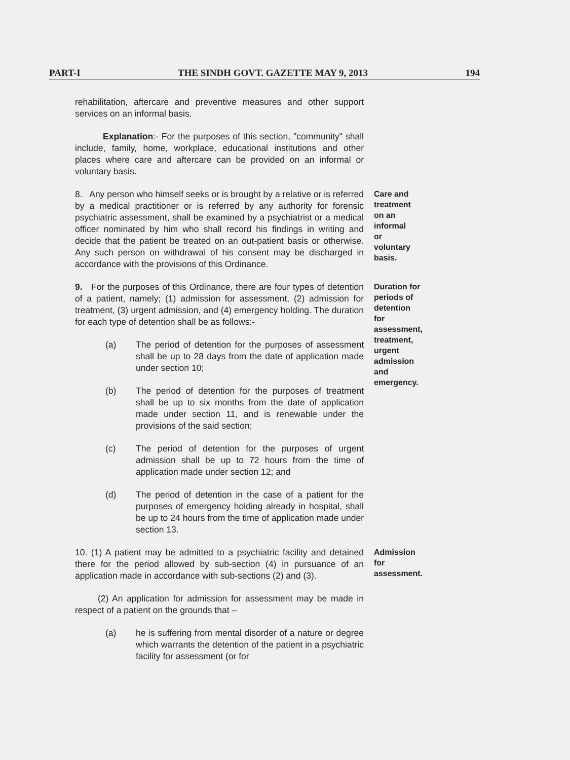PART-I THE SINDH GOVT. GAZETTE MAY 9, 2013 194
rehabilitation, aftercare and preventive measures and other support services on an informal basis.
Explanation:- For the purposes of this section, "community" shall include, family, home, workplace, educational institutions and other places where care and aftercare can be provided on an informal or voluntary basis.
8. Any person who himself seeks or is brought by a relative or is referred by a medical practitioner or is referred by any authority for forensic psychiatric assessment, shall be examined by a psychiatrist or a medical officer nominated by him who shall record his findings in writing and decide that the patient be treated on an out-patient basis or otherwise. Any such person on withdrawal of his consent may be discharged in accordance with the provisions of this Ordinance.
Care and treatment on an informal or voluntary basis.
9. For the purposes of this Ordinance, there are four types of detention of a patient, namely; (1) admission for assessment, (2) admission for treatment, (3) urgent admission, and (4) emergency holding. The duration for each type of detention shall be as follows:-
(a) The period of detention for the purposes of assessment shall be up to 28 days from the date of application made under section 10;
(b) The period of detention for the purposes of treatment shall be up to six months from the date of application made under section 11, and is renewable under the provisions of the said section;
(c) The period of detention for the purposes of urgent admission shall be up to 72 hours from the time of application made under section 12; and
(d) The period of detention in the case of a patient for the purposes of emergency holding already in hospital, shall be up to 24 hours from the time of application made under section 13.
Duration for periods of detention for assessment, treatment, urgent admission and emergency.
10. (1) A patient may be admitted to a psychiatric facility and detained there for the period allowed by sub-section (4) in pursuance of an application made in accordance with sub-sections (2) and (3).
(2) An application for admission for assessment may be made in respect of a patient on the grounds that –
(a) he is suffering from mental disorder of a nature or degree which warrants the detention of the patient in a psychiatric facility for assessment (or for
Admission for assessment.